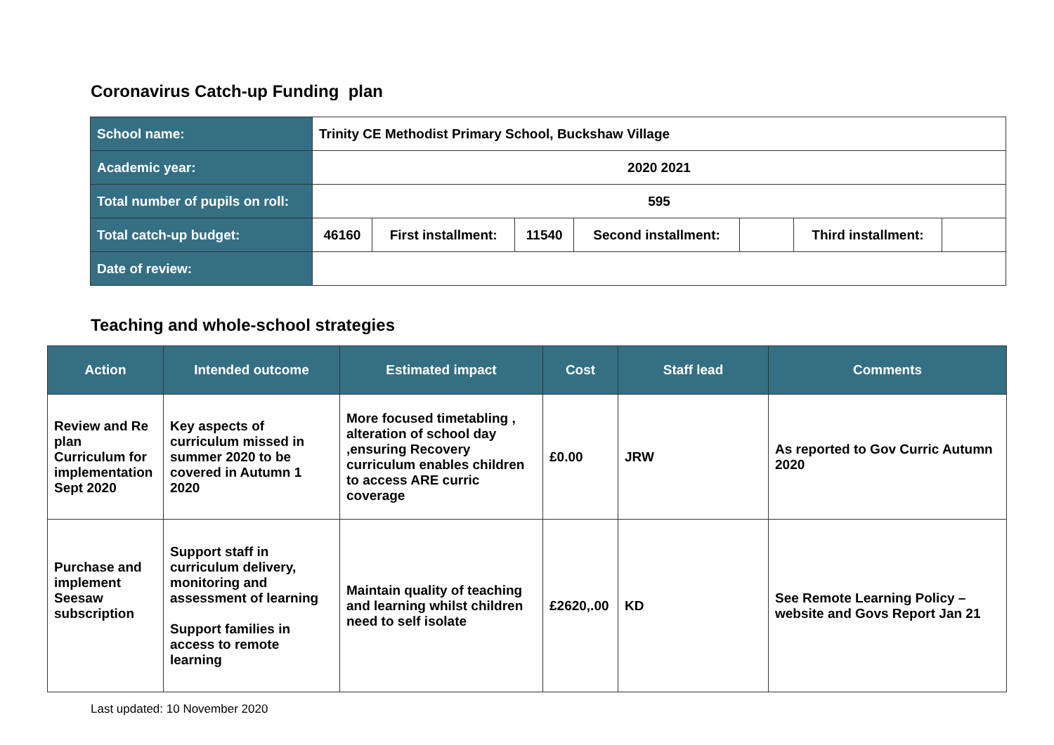Coronavirus Catch-up Funding plan
| School name: | Trinity CE Methodist Primary School, Buckshaw Village | | | | | | |
| Academic year: | 2020 2021 | | | | | | |
| Total number of pupils on roll: | 595 | | | | | | |
| Total catch-up budget: | 46160 | First installment: | 11540 | Second installment: | | Third installment: | |
| Date of review: | | | | | | | |
Teaching and whole-school strategies
| Action | Intended outcome | Estimated impact | Cost | Staff lead | Comments |
| --- | --- | --- | --- | --- | --- |
| Review and Re plan Curriculum for implementation Sept 2020 | Key aspects of curriculum missed in summer 2020 to be covered in Autumn 1 2020 | More focused timetabling , alteration of school day ,ensuring Recovery curriculum enables children to access ARE curric coverage | £0.00 | JRW | As reported to Gov Curric Autumn 2020 |
| Purchase and implement Seesaw subscription | Support staff in curriculum delivery, monitoring and assessment of learning Support families in access to remote learning | Maintain quality of teaching and learning whilst children need to self isolate | £2620,.00 | KD | See Remote Learning Policy – website and Govs Report Jan 21 |
Last updated: 10 November 2020